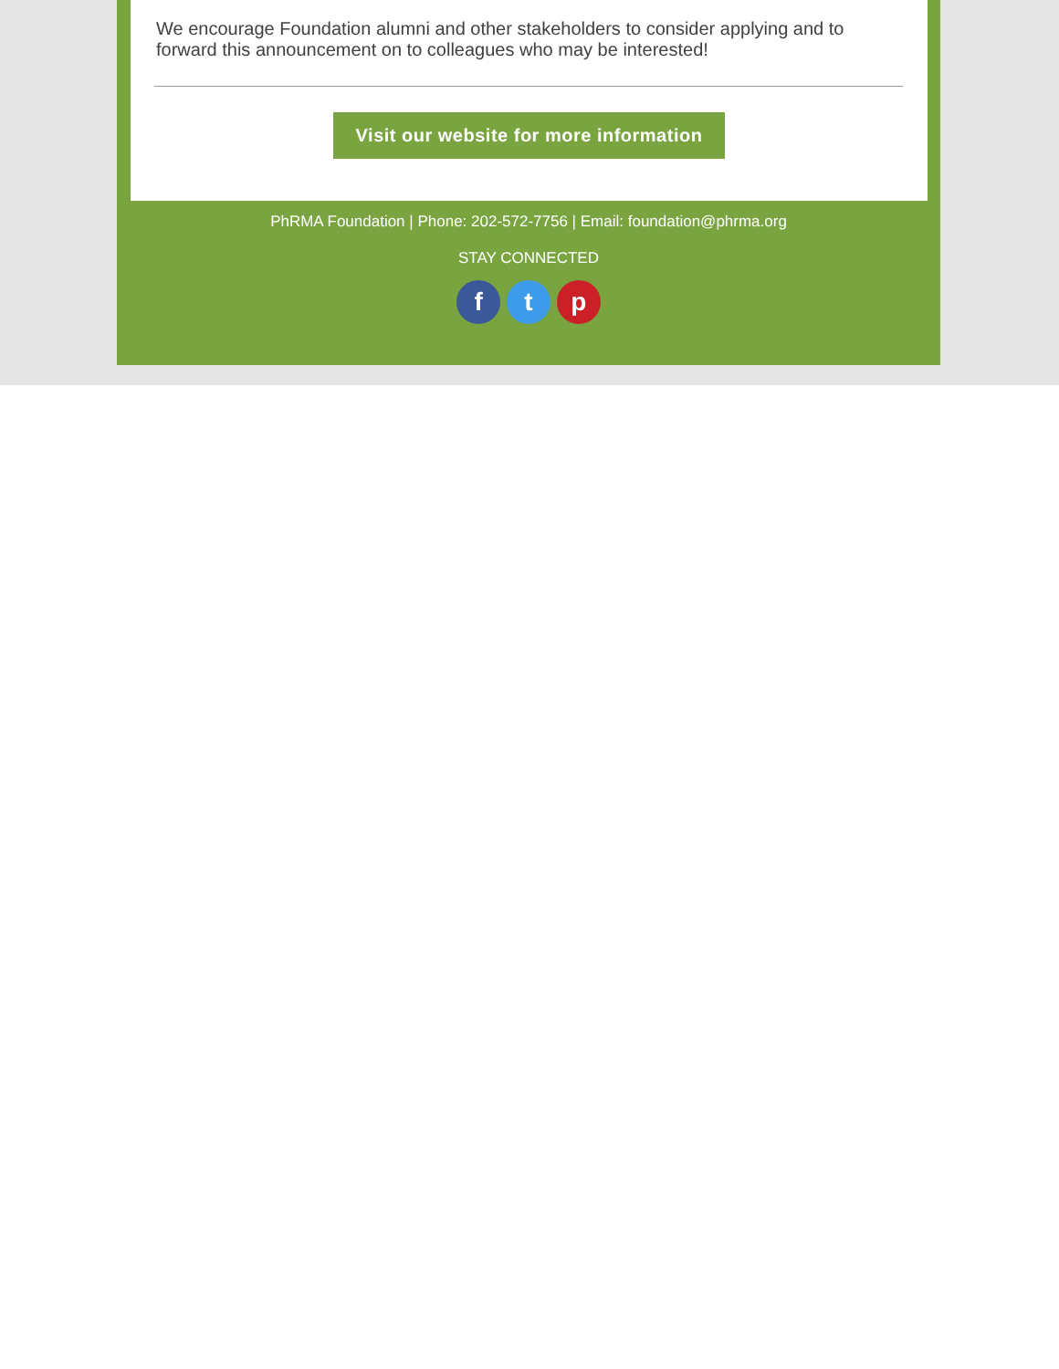We encourage Foundation alumni and other stakeholders to consider applying and to forward this announcement on to colleagues who may be interested!
Visit our website for more information
PhRMA Foundation | Phone: 202-572-7756 | Email: foundation@phrma.org
STAY CONNECTED
f t p